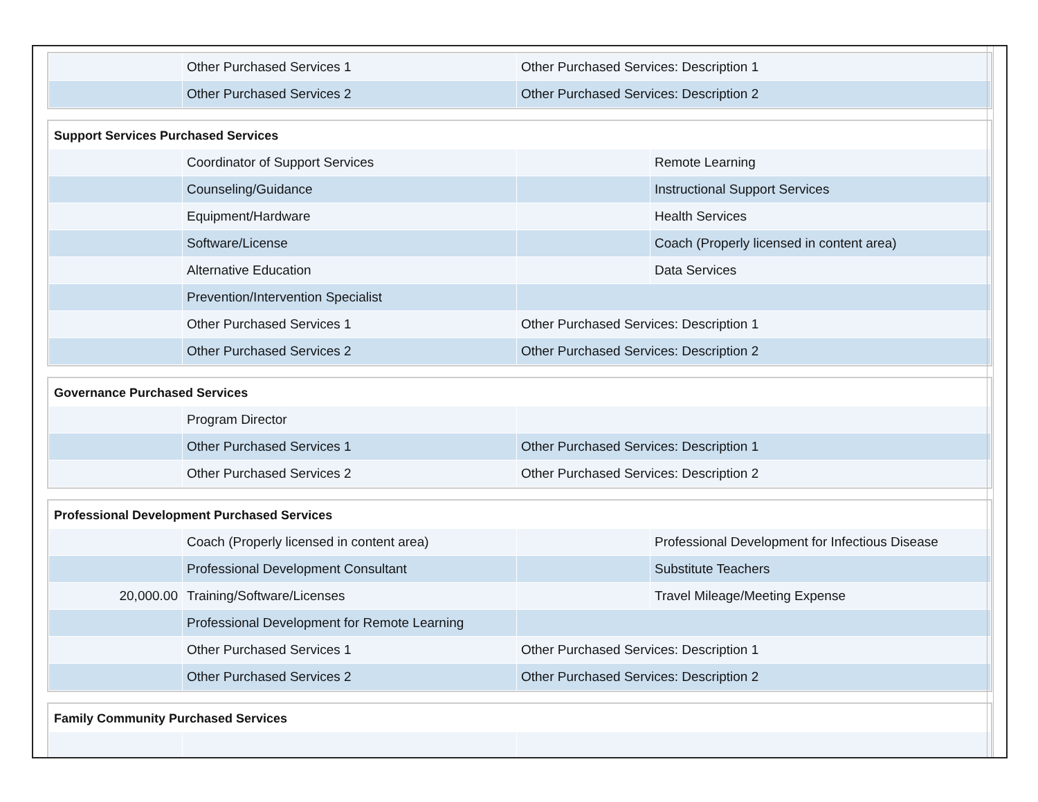| | Other Purchased Services 1 | Other Purchased Services: Description 1 |
| | Other Purchased Services 2 | Other Purchased Services: Description 2 |
Support Services Purchased Services
| | Coordinator of Support Services | | Remote Learning |
| | Counseling/Guidance | | Instructional Support Services |
| | Equipment/Hardware | | Health Services |
| | Software/License | | Coach (Properly licensed in content area) |
| | Alternative Education | | Data Services |
| | Prevention/Intervention Specialist | | |
| | Other Purchased Services 1 | Other Purchased Services: Description 1 | |
| | Other Purchased Services 2 | Other Purchased Services: Description 2 | |
Governance Purchased Services
| | Program Director | |
| | Other Purchased Services 1 | Other Purchased Services: Description 1 |
| | Other Purchased Services 2 | Other Purchased Services: Description 2 |
Professional Development Purchased Services
| | Coach (Properly licensed in content area) | | Professional Development for Infectious Disease |
| | Professional Development Consultant | | Substitute Teachers |
| 20,000.00 | Training/Software/Licenses | | Travel Mileage/Meeting Expense |
| | Professional Development for Remote Learning | | |
| | Other Purchased Services 1 | Other Purchased Services: Description 1 | |
| | Other Purchased Services 2 | Other Purchased Services: Description 2 | |
Family Community Purchased Services